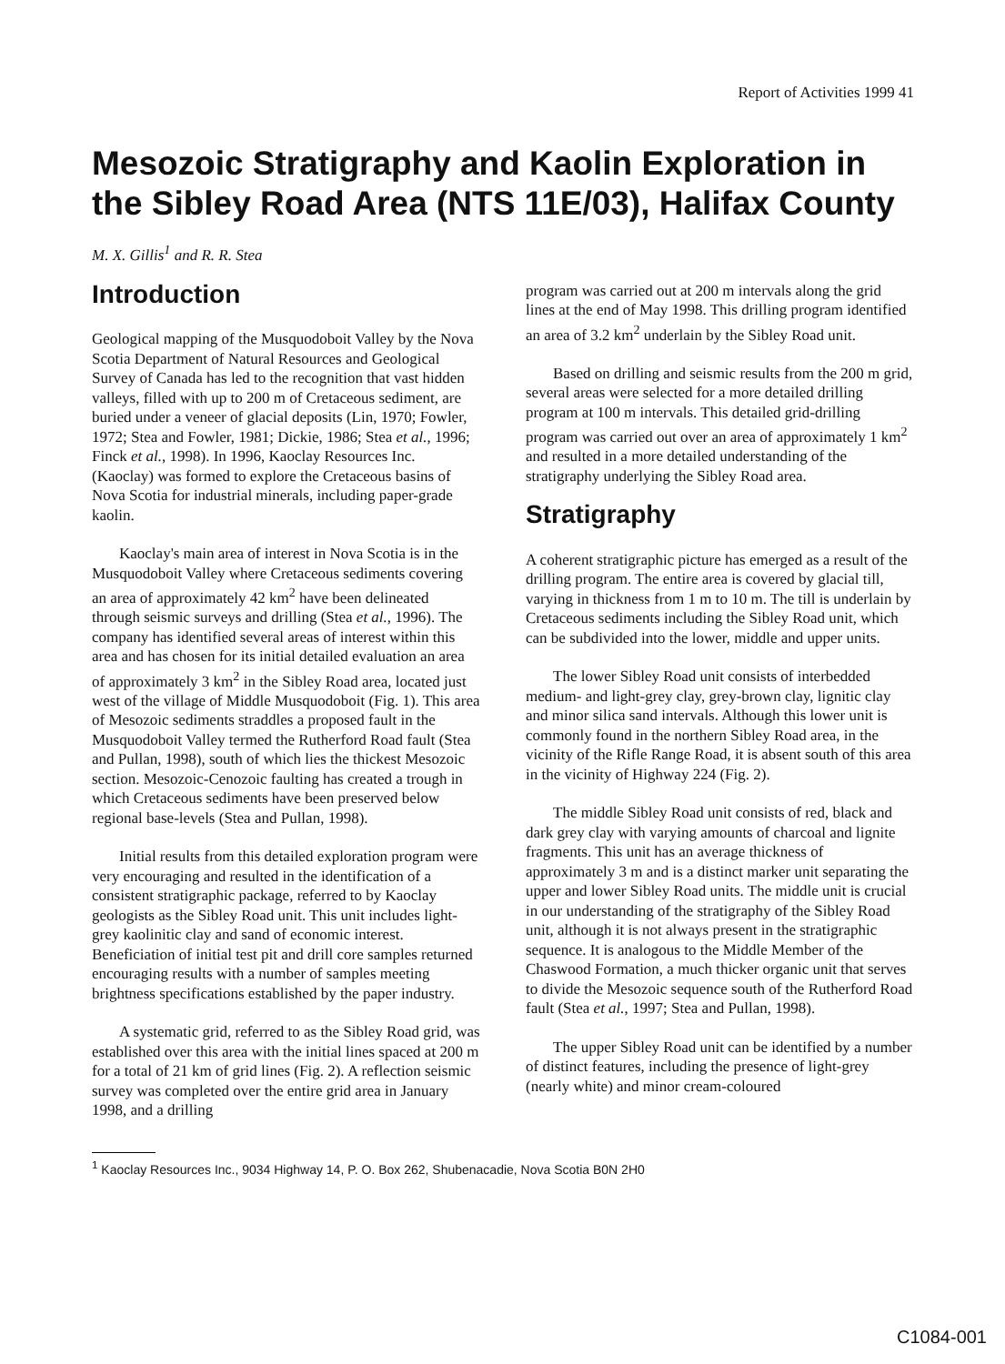Report of Activities 1999 41
Mesozoic Stratigraphy and Kaolin Exploration in the Sibley Road Area (NTS 11E/03), Halifax County
M. X. Gillis<sup>1</sup> and R. R. Stea
Introduction
Geological mapping of the Musquodoboit Valley by the Nova Scotia Department of Natural Resources and Geological Survey of Canada has led to the recognition that vast hidden valleys, filled with up to 200 m of Cretaceous sediment, are buried under a veneer of glacial deposits (Lin, 1970; Fowler, 1972; Stea and Fowler, 1981; Dickie, 1986; Stea et al., 1996; Finck et al., 1998). In 1996, Kaoclay Resources Inc. (Kaoclay) was formed to explore the Cretaceous basins of Nova Scotia for industrial minerals, including paper-grade kaolin.
Kaoclay's main area of interest in Nova Scotia is in the Musquodoboit Valley where Cretaceous sediments covering an area of approximately 42 km<sup>2</sup> have been delineated through seismic surveys and drilling (Stea et al., 1996). The company has identified several areas of interest within this area and has chosen for its initial detailed evaluation an area of approximately 3 km<sup>2</sup> in the Sibley Road area, located just west of the village of Middle Musquodoboit (Fig. 1). This area of Mesozoic sediments straddles a proposed fault in the Musquodoboit Valley termed the Rutherford Road fault (Stea and Pullan, 1998), south of which lies the thickest Mesozoic section. Mesozoic-Cenozoic faulting has created a trough in which Cretaceous sediments have been preserved below regional base-levels (Stea and Pullan, 1998).
Initial results from this detailed exploration program were very encouraging and resulted in the identification of a consistent stratigraphic package, referred to by Kaoclay geologists as the Sibley Road unit. This unit includes light-grey kaolinitic clay and sand of economic interest. Beneficiation of initial test pit and drill core samples returned encouraging results with a number of samples meeting brightness specifications established by the paper industry.
A systematic grid, referred to as the Sibley Road grid, was established over this area with the initial lines spaced at 200 m for a total of 21 km of grid lines (Fig. 2). A reflection seismic survey was completed over the entire grid area in January 1998, and a drilling
program was carried out at 200 m intervals along the grid lines at the end of May 1998. This drilling program identified an area of 3.2 km<sup>2</sup> underlain by the Sibley Road unit.
Based on drilling and seismic results from the 200 m grid, several areas were selected for a more detailed drilling program at 100 m intervals. This detailed grid-drilling program was carried out over an area of approximately 1 km<sup>2</sup> and resulted in a more detailed understanding of the stratigraphy underlying the Sibley Road area.
Stratigraphy
A coherent stratigraphic picture has emerged as a result of the drilling program. The entire area is covered by glacial till, varying in thickness from 1 m to 10 m. The till is underlain by Cretaceous sediments including the Sibley Road unit, which can be subdivided into the lower, middle and upper units.
The lower Sibley Road unit consists of interbedded medium- and light-grey clay, grey-brown clay, lignitic clay and minor silica sand intervals. Although this lower unit is commonly found in the northern Sibley Road area, in the vicinity of the Rifle Range Road, it is absent south of this area in the vicinity of Highway 224 (Fig. 2).
The middle Sibley Road unit consists of red, black and dark grey clay with varying amounts of charcoal and lignite fragments. This unit has an average thickness of approximately 3 m and is a distinct marker unit separating the upper and lower Sibley Road units. The middle unit is crucial in our understanding of the stratigraphy of the Sibley Road unit, although it is not always present in the stratigraphic sequence. It is analogous to the Middle Member of the Chaswood Formation, a much thicker organic unit that serves to divide the Mesozoic sequence south of the Rutherford Road fault (Stea et al., 1997; Stea and Pullan, 1998).
The upper Sibley Road unit can be identified by a number of distinct features, including the presence of light-grey (nearly white) and minor cream-coloured
<sup>1</sup> Kaoclay Resources Inc., 9034 Highway 14, P. O. Box 262, Shubenacadie, Nova Scotia B0N 2H0
C1084-001